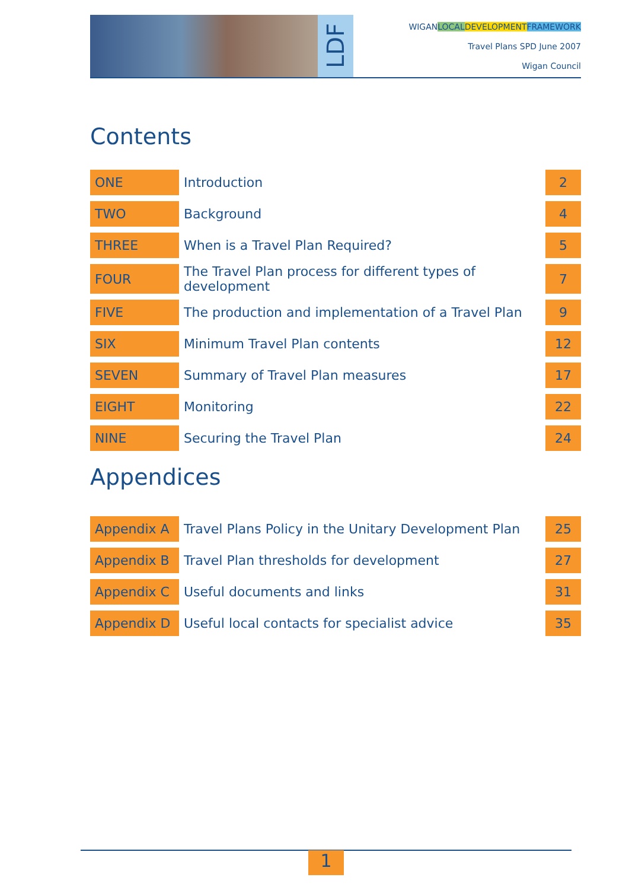LDF
WIGANLOCAL DEVELOPMENT FRAMEWORK
Travel Plans SPD June 2007
Wigan Council
Contents
| ONE | Introduction | 2 |
| TWO | Background | 4 |
| THREE | When is a Travel Plan Required? | 5 |
| FOUR | The Travel Plan process for different types of development | 7 |
| FIVE | The production and implementation of a Travel Plan | 9 |
| SIX | Minimum Travel Plan contents | 12 |
| SEVEN | Summary of Travel Plan measures | 17 |
| EIGHT | Monitoring | 22 |
| NINE | Securing the Travel Plan | 24 |
Appendices
| Appendix A | Travel Plans Policy in the Unitary Development Plan | 25 |
| Appendix B | Travel Plan thresholds for development | 27 |
| Appendix C | Useful documents and links | 31 |
| Appendix D | Useful local contacts for specialist advice | 35 |
1